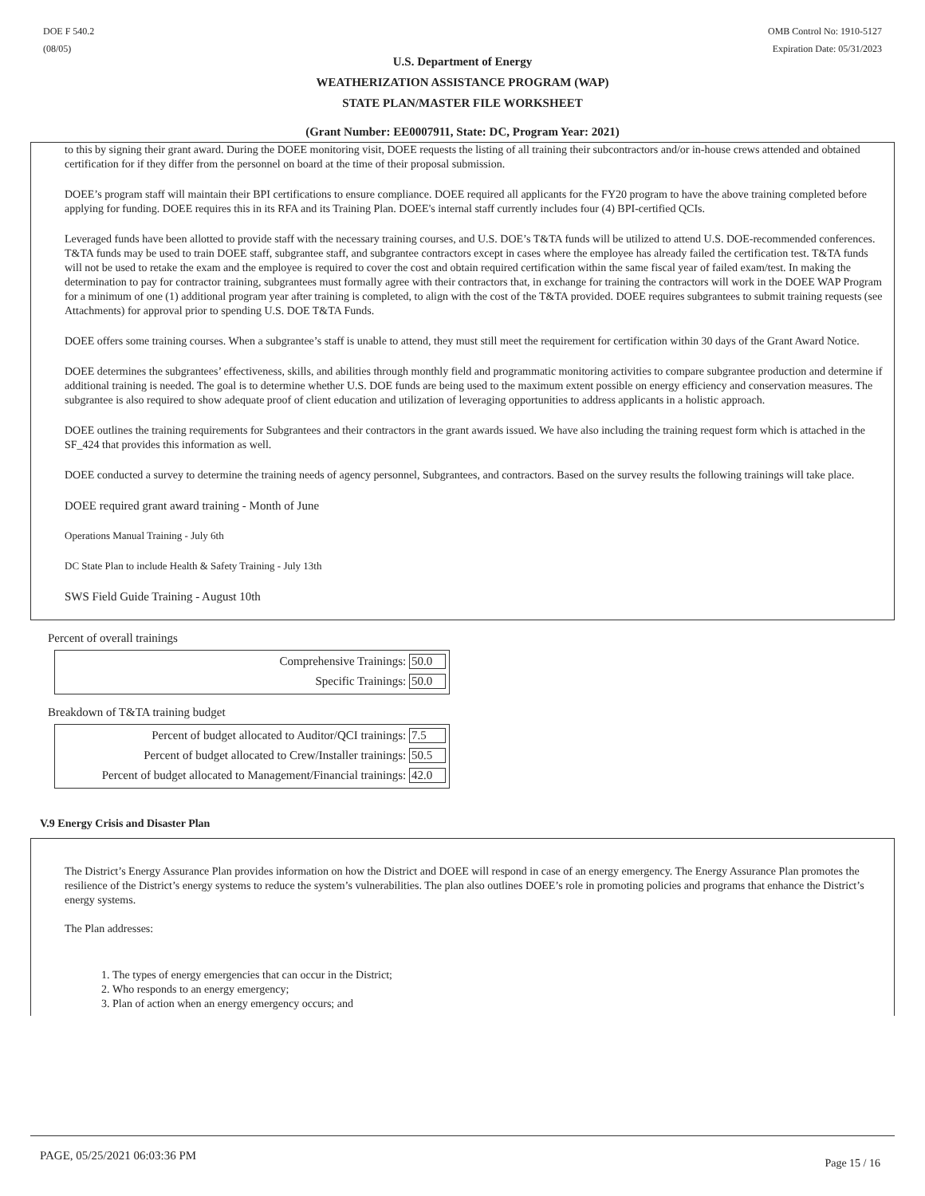DOE F 540.2
(08/05)
OMB Control No: 1910-5127
Expiration Date: 05/31/2023
U.S. Department of Energy
WEATHERIZATION ASSISTANCE PROGRAM (WAP)
STATE PLAN/MASTER FILE WORKSHEET
(Grant Number: EE0007911, State: DC, Program Year: 2021)
to this by signing their grant award. During the DOEE monitoring visit, DOEE requests the listing of all training their subcontractors and/or in-house crews attended and obtained certification for if they differ from the personnel on board at the time of their proposal submission.
DOEE’s program staff will maintain their BPI certifications to ensure compliance. DOEE required all applicants for the FY20 program to have the above training completed before applying for funding. DOEE requires this in its RFA and its Training Plan. DOEE's internal staff currently includes four (4) BPI-certified QCIs.
Leveraged funds have been allotted to provide staff with the necessary training courses, and U.S. DOE’s T&TA funds will be utilized to attend U.S. DOE-recommended conferences. T&TA funds may be used to train DOEE staff, subgrantee staff, and subgrantee contractors except in cases where the employee has already failed the certification test. T&TA funds will not be used to retake the exam and the employee is required to cover the cost and obtain required certification within the same fiscal year of failed exam/test. In making the determination to pay for contractor training, subgrantees must formally agree with their contractors that, in exchange for training the contractors will work in the DOEE WAP Program for a minimum of one (1) additional program year after training is completed, to align with the cost of the T&TA provided. DOEE requires subgrantees to submit training requests (see Attachments) for approval prior to spending U.S. DOE T&TA Funds.
DOEE offers some training courses. When a subgrantee’s staff is unable to attend, they must still meet the requirement for certification within 30 days of the Grant Award Notice.
DOEE determines the subgrantees’ effectiveness, skills, and abilities through monthly field and programmatic monitoring activities to compare subgrantee production and determine if additional training is needed. The goal is to determine whether U.S. DOE funds are being used to the maximum extent possible on energy efficiency and conservation measures. The subgrantee is also required to show adequate proof of client education and utilization of leveraging opportunities to address applicants in a holistic approach.
DOEE outlines the training requirements for Subgrantees and their contractors in the grant awards issued. We have also including the training request form which is attached in the SF_424 that provides this information as well.
DOEE conducted a survey to determine the training needs of agency personnel, Subgrantees, and contractors. Based on the survey results the following trainings will take place.
DOEE required grant award training - Month of June
Operations Manual Training - July 6th
DC State Plan to include Health & Safety Training - July 13th
SWS Field Guide Training - August 10th
Percent of overall trainings
Comprehensive Trainings: 50.0
Specific Trainings: 50.0
Breakdown of T&TA training budget
Percent of budget allocated to Auditor/QCI trainings: 7.5
Percent of budget allocated to Crew/Installer trainings: 50.5
Percent of budget allocated to Management/Financial trainings: 42.0
V.9 Energy Crisis and Disaster Plan
The District’s Energy Assurance Plan provides information on how the District and DOEE will respond in case of an energy emergency. The Energy Assurance Plan promotes the resilience of the District’s energy systems to reduce the system’s vulnerabilities. The plan also outlines DOEE’s role in promoting policies and programs that enhance the District’s energy systems.
The Plan addresses:
1. The types of energy emergencies that can occur in the District;
2. Who responds to an energy emergency;
3. Plan of action when an energy emergency occurs; and
PAGE, 05/25/2021 06:03:36 PM Page 15 / 16